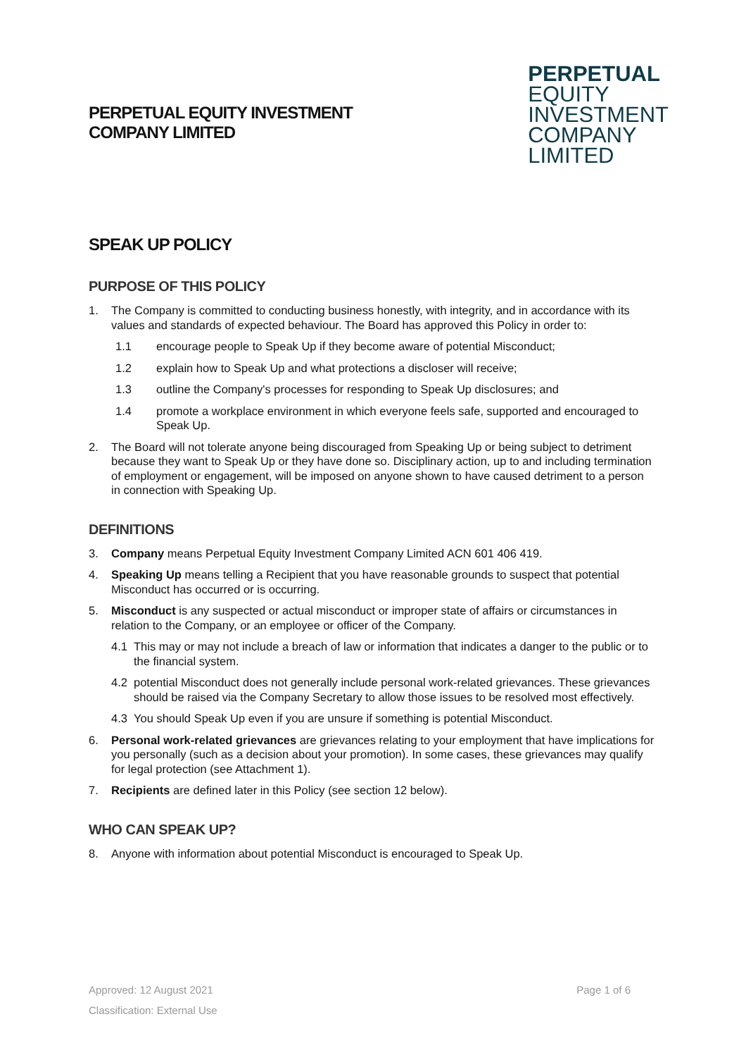PERPETUAL EQUITY INVESTMENT
COMPANY LIMITED
PERPETUAL
EQUITY
INVESTMENT
COMPANY
LIMITED
SPEAK UP POLICY
PURPOSE OF THIS POLICY
1. The Company is committed to conducting business honestly, with integrity, and in accordance with its values and standards of expected behaviour. The Board has approved this Policy in order to:
1.1 encourage people to Speak Up if they become aware of potential Misconduct;
1.2 explain how to Speak Up and what protections a discloser will receive;
1.3 outline the Company's processes for responding to Speak Up disclosures; and
1.4 promote a workplace environment in which everyone feels safe, supported and encouraged to Speak Up.
2. The Board will not tolerate anyone being discouraged from Speaking Up or being subject to detriment because they want to Speak Up or they have done so. Disciplinary action, up to and including termination of employment or engagement, will be imposed on anyone shown to have caused detriment to a person in connection with Speaking Up.
DEFINITIONS
3. Company means Perpetual Equity Investment Company Limited ACN 601 406 419.
4. Speaking Up means telling a Recipient that you have reasonable grounds to suspect that potential Misconduct has occurred or is occurring.
5. Misconduct is any suspected or actual misconduct or improper state of affairs or circumstances in relation to the Company, or an employee or officer of the Company.
4.1 This may or may not include a breach of law or information that indicates a danger to the public or to the financial system.
4.2 potential Misconduct does not generally include personal work-related grievances. These grievances should be raised via the Company Secretary to allow those issues to be resolved most effectively.
4.3 You should Speak Up even if you are unsure if something is potential Misconduct.
6. Personal work-related grievances are grievances relating to your employment that have implications for you personally (such as a decision about your promotion). In some cases, these grievances may qualify for legal protection (see Attachment 1).
7. Recipients are defined later in this Policy (see section 12 below).
WHO CAN SPEAK UP?
8. Anyone with information about potential Misconduct is encouraged to Speak Up.
Approved: 12 August 2021
Page 1 of 6
Classification: External Use